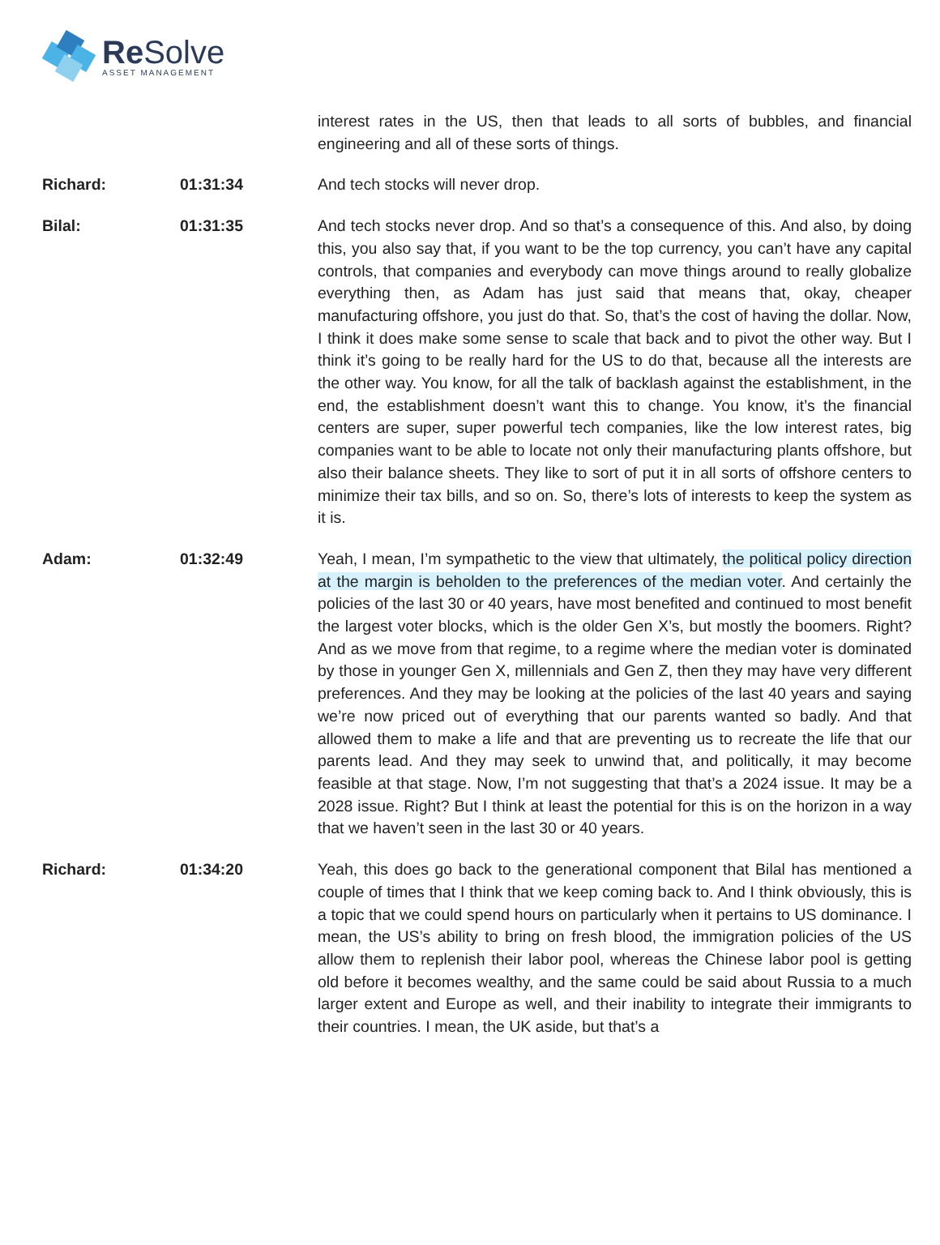Re Solve
ASSET MANAGEMENT
interest rates in the US, then that leads to all sorts of bubbles, and financial engineering and all of these sorts of things.
Richard: 01:31:34 And tech stocks will never drop.
Bilal: 01:31:35 And tech stocks never drop. And so that’s a consequence of this. And also, by doing this, you also say that, if you want to be the top currency, you can’t have any capital controls, that companies and everybody can move things around to really globalize everything then, as Adam has just said that means that, okay, cheaper manufacturing offshore, you just do that. So, that’s the cost of having the dollar. Now, I think it does make some sense to scale that back and to pivot the other way. But I think it’s going to be really hard for the US to do that, because all the interests are the other way. You know, for all the talk of backlash against the establishment, in the end, the establishment doesn’t want this to change. You know, it’s the financial centers are super, super powerful tech companies, like the low interest rates, big companies want to be able to locate not only their manufacturing plants offshore, but also their balance sheets. They like to sort of put it in all sorts of offshore centers to minimize their tax bills, and so on. So, there’s lots of interests to keep the system as it is.
Adam: 01:32:49 Yeah, I mean, I’m sympathetic to the view that ultimately, the political policy direction at the margin is beholden to the preferences of the median voter. And certainly the policies of the last 30 or 40 years, have most benefited and continued to most benefit the largest voter blocks, which is the older Gen X’s, but mostly the boomers. Right? And as we move from that regime, to a regime where the median voter is dominated by those in younger Gen X, millennials and Gen Z, then they may have very different preferences. And they may be looking at the policies of the last 40 years and saying we’re now priced out of everything that our parents wanted so badly. And that allowed them to make a life and that are preventing us to recreate the life that our parents lead. And they may seek to unwind that, and politically, it may become feasible at that stage. Now, I’m not suggesting that that’s a 2024 issue. It may be a 2028 issue. Right? But I think at least the potential for this is on the horizon in a way that we haven’t seen in the last 30 or 40 years.
Richard: 01:34:20 Yeah, this does go back to the generational component that Bilal has mentioned a couple of times that I think that we keep coming back to. And I think obviously, this is a topic that we could spend hours on particularly when it pertains to US dominance. I mean, the US’s ability to bring on fresh blood, the immigration policies of the US allow them to replenish their labor pool, whereas the Chinese labor pool is getting old before it becomes wealthy, and the same could be said about Russia to a much larger extent and Europe as well, and their inability to integrate their immigrants to their countries. I mean, the UK aside, but that’s a